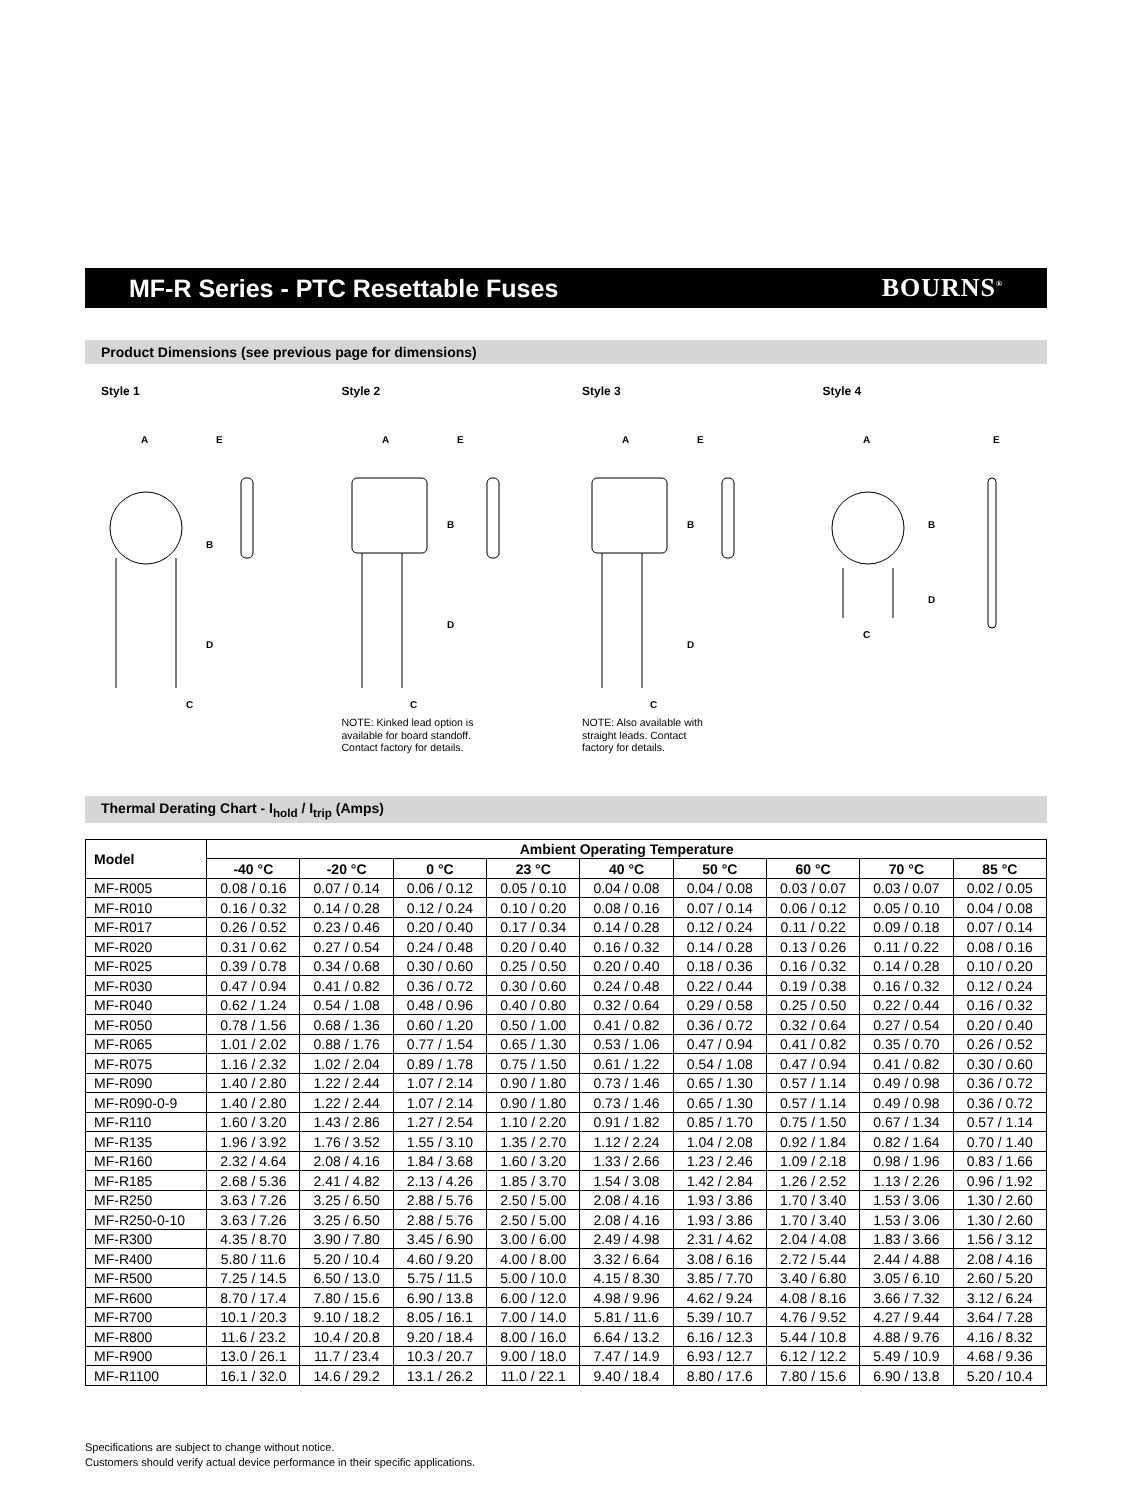MF-R Series - PTC Resettable Fuses
BOURNS<sup>®</sup>
Product Dimensions (see previous page for dimensions)
Style 1
A
B
D
C
E
Style 2
A
B
D
C
E
NOTE: Kinked lead option is
available for board standoff.
Contact factory for details.
Style 3
A
B
D
C
E
NOTE: Also available with
straight leads. Contact
factory for details.
Style 4
A
B
D
C
E
Thermal Derating Chart - I<sub>hold</sub> / I<sub>trip</sub> (Amps)
| Model | Ambient Operating Temperature | | | | | | | | |
| --- | --- | --- | --- | --- | --- | --- | --- | --- | --- |
| | -40 °C | -20 °C | 0 °C | 23 °C | 40 °C | 50 °C | 60 °C | 70 °C | 85 °C |
| MF-R005 | 0.08 / 0.16 | 0.07 / 0.14 | 0.06 / 0.12 | 0.05 / 0.10 | 0.04 / 0.08 | 0.04 / 0.08 | 0.03 / 0.07 | 0.03 / 0.07 | 0.02 / 0.05 |
| MF-R010 | 0.16 / 0.32 | 0.14 / 0.28 | 0.12 / 0.24 | 0.10 / 0.20 | 0.08 / 0.16 | 0.07 / 0.14 | 0.06 / 0.12 | 0.05 / 0.10 | 0.04 / 0.08 |
| MF-R017 | 0.26 / 0.52 | 0.23 / 0.46 | 0.20 / 0.40 | 0.17 / 0.34 | 0.14 / 0.28 | 0.12 / 0.24 | 0.11 / 0.22 | 0.09 / 0.18 | 0.07 / 0.14 |
| MF-R020 | 0.31 / 0.62 | 0.27 / 0.54 | 0.24 / 0.48 | 0.20 / 0.40 | 0.16 / 0.32 | 0.14 / 0.28 | 0.13 / 0.26 | 0.11 / 0.22 | 0.08 / 0.16 |
| MF-R025 | 0.39 / 0.78 | 0.34 / 0.68 | 0.30 / 0.60 | 0.25 / 0.50 | 0.20 / 0.40 | 0.18 / 0.36 | 0.16 / 0.32 | 0.14 / 0.28 | 0.10 / 0.20 |
| MF-R030 | 0.47 / 0.94 | 0.41 / 0.82 | 0.36 / 0.72 | 0.30 / 0.60 | 0.24 / 0.48 | 0.22 / 0.44 | 0.19 / 0.38 | 0.16 / 0.32 | 0.12 / 0.24 |
| MF-R040 | 0.62 / 1.24 | 0.54 / 1.08 | 0.48 / 0.96 | 0.40 / 0.80 | 0.32 / 0.64 | 0.29 / 0.58 | 0.25 / 0.50 | 0.22 / 0.44 | 0.16 / 0.32 |
| MF-R050 | 0.78 / 1.56 | 0.68 / 1.36 | 0.60 / 1.20 | 0.50 / 1.00 | 0.41 / 0.82 | 0.36 / 0.72 | 0.32 / 0.64 | 0.27 / 0.54 | 0.20 / 0.40 |
| MF-R065 | 1.01 / 2.02 | 0.88 / 1.76 | 0.77 / 1.54 | 0.65 / 1.30 | 0.53 / 1.06 | 0.47 / 0.94 | 0.41 / 0.82 | 0.35 / 0.70 | 0.26 / 0.52 |
| MF-R075 | 1.16 / 2.32 | 1.02 / 2.04 | 0.89 / 1.78 | 0.75 / 1.50 | 0.61 / 1.22 | 0.54 / 1.08 | 0.47 / 0.94 | 0.41 / 0.82 | 0.30 / 0.60 |
| MF-R090 | 1.40 / 2.80 | 1.22 / 2.44 | 1.07 / 2.14 | 0.90 / 1.80 | 0.73 / 1.46 | 0.65 / 1.30 | 0.57 / 1.14 | 0.49 / 0.98 | 0.36 / 0.72 |
| MF-R090-0-9 | 1.40 / 2.80 | 1.22 / 2.44 | 1.07 / 2.14 | 0.90 / 1.80 | 0.73 / 1.46 | 0.65 / 1.30 | 0.57 / 1.14 | 0.49 / 0.98 | 0.36 / 0.72 |
| MF-R110 | 1.60 / 3.20 | 1.43 / 2.86 | 1.27 / 2.54 | 1.10 / 2.20 | 0.91 / 1.82 | 0.85 / 1.70 | 0.75 / 1.50 | 0.67 / 1.34 | 0.57 / 1.14 |
| MF-R135 | 1.96 / 3.92 | 1.76 / 3.52 | 1.55 / 3.10 | 1.35 / 2.70 | 1.12 / 2.24 | 1.04 / 2.08 | 0.92 / 1.84 | 0.82 / 1.64 | 0.70 / 1.40 |
| MF-R160 | 2.32 / 4.64 | 2.08 / 4.16 | 1.84 / 3.68 | 1.60 / 3.20 | 1.33 / 2.66 | 1.23 / 2.46 | 1.09 / 2.18 | 0.98 / 1.96 | 0.83 / 1.66 |
| MF-R185 | 2.68 / 5.36 | 2.41 / 4.82 | 2.13 / 4.26 | 1.85 / 3.70 | 1.54 / 3.08 | 1.42 / 2.84 | 1.26 / 2.52 | 1.13 / 2.26 | 0.96 / 1.92 |
| MF-R250 | 3.63 / 7.26 | 3.25 / 6.50 | 2.88 / 5.76 | 2.50 / 5.00 | 2.08 / 4.16 | 1.93 / 3.86 | 1.70 / 3.40 | 1.53 / 3.06 | 1.30 / 2.60 |
| MF-R250-0-10 | 3.63 / 7.26 | 3.25 / 6.50 | 2.88 / 5.76 | 2.50 / 5.00 | 2.08 / 4.16 | 1.93 / 3.86 | 1.70 / 3.40 | 1.53 / 3.06 | 1.30 / 2.60 |
| MF-R300 | 4.35 / 8.70 | 3.90 / 7.80 | 3.45 / 6.90 | 3.00 / 6.00 | 2.49 / 4.98 | 2.31 / 4.62 | 2.04 / 4.08 | 1.83 / 3.66 | 1.56 / 3.12 |
| MF-R400 | 5.80 / 11.6 | 5.20 / 10.4 | 4.60 / 9.20 | 4.00 / 8.00 | 3.32 / 6.64 | 3.08 / 6.16 | 2.72 / 5.44 | 2.44 / 4.88 | 2.08 / 4.16 |
| MF-R500 | 7.25 / 14.5 | 6.50 / 13.0 | 5.75 / 11.5 | 5.00 / 10.0 | 4.15 / 8.30 | 3.85 / 7.70 | 3.40 / 6.80 | 3.05 / 6.10 | 2.60 / 5.20 |
| MF-R600 | 8.70 / 17.4 | 7.80 / 15.6 | 6.90 / 13.8 | 6.00 / 12.0 | 4.98 / 9.96 | 4.62 / 9.24 | 4.08 / 8.16 | 3.66 / 7.32 | 3.12 / 6.24 |
| MF-R700 | 10.1 / 20.3 | 9.10 / 18.2 | 8.05 / 16.1 | 7.00 / 14.0 | 5.81 / 11.6 | 5.39 / 10.7 | 4.76 / 9.52 | 4.27 / 9.44 | 3.64 / 7.28 |
| MF-R800 | 11.6 / 23.2 | 10.4 / 20.8 | 9.20 / 18.4 | 8.00 / 16.0 | 6.64 / 13.2 | 6.16 / 12.3 | 5.44 / 10.8 | 4.88 / 9.76 | 4.16 / 8.32 |
| MF-R900 | 13.0 / 26.1 | 11.7 / 23.4 | 10.3 / 20.7 | 9.00 / 18.0 | 7.47 / 14.9 | 6.93 / 12.7 | 6.12 / 12.2 | 5.49 / 10.9 | 4.68 / 9.36 |
| MF-R1100 | 16.1 / 32.0 | 14.6 / 29.2 | 13.1 / 26.2 | 11.0 / 22.1 | 9.40 / 18.4 | 8.80 / 17.6 | 7.80 / 15.6 | 6.90 / 13.8 | 5.20 / 10.4 |
Specifications are subject to change without notice.
Customers should verify actual device performance in their specific applications.